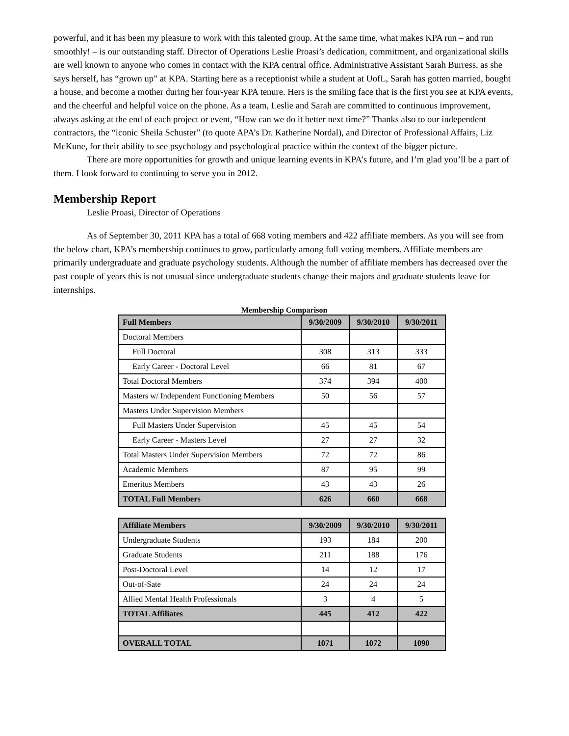powerful, and it has been my pleasure to work with this talented group. At the same time, what makes KPA run – and run smoothly! – is our outstanding staff. Director of Operations Leslie Proasi’s dedication, commitment, and organizational skills are well known to anyone who comes in contact with the KPA central office. Administrative Assistant Sarah Burress, as she says herself, has “grown up” at KPA. Starting here as a receptionist while a student at UofL, Sarah has gotten married, bought a house, and become a mother during her four-year KPA tenure. Hers is the smiling face that is the first you see at KPA events, and the cheerful and helpful voice on the phone. As a team, Leslie and Sarah are committed to continuous improvement, always asking at the end of each project or event, “How can we do it better next time?” Thanks also to our independent contractors, the “iconic Sheila Schuster” (to quote APA’s Dr. Katherine Nordal), and Director of Professional Affairs, Liz McKune, for their ability to see psychology and psychological practice within the context of the bigger picture.
There are more opportunities for growth and unique learning events in KPA’s future, and I’m glad you’ll be a part of them. I look forward to continuing to serve you in 2012.
Membership Report
Leslie Proasi, Director of Operations
As of September 30, 2011 KPA has a total of 668 voting members and 422 affiliate members. As you will see from the below chart, KPA’s membership continues to grow, particularly among full voting members. Affiliate members are primarily undergraduate and graduate psychology students. Although the number of affiliate members has decreased over the past couple of years this is not unusual since undergraduate students change their majors and graduate students leave for internships.
Membership Comparison
| Full Members | 9/30/2009 | 9/30/2010 | 9/30/2011 |
| Doctoral Members | | | |
| Full Doctoral | 308 | 313 | 333 |
| Early Career - Doctoral Level | 66 | 81 | 67 |
| Total Doctoral Members | 374 | 394 | 400 |
| Masters w/ Independent Functioning Members | 50 | 56 | 57 |
| Masters Under Supervision Members | | | |
| Full Masters Under Supervision | 45 | 45 | 54 |
| Early Career - Masters Level | 27 | 27 | 32 |
| Total Masters Under Supervision Members | 72 | 72 | 86 |
| Academic Members | 87 | 95 | 99 |
| Emeritus Members | 43 | 43 | 26 |
| TOTAL Full Members | 626 | 660 | 668 |
| Affiliate Members | 9/30/2009 | 9/30/2010 | 9/30/2011 |
| Undergraduate Students | 193 | 184 | 200 |
| Graduate Students | 211 | 188 | 176 |
| Post-Doctoral Level | 14 | 12 | 17 |
| Out-of-Sate | 24 | 24 | 24 |
| Allied Mental Health Professionals | 3 | 4 | 5 |
| TOTAL Affiliates | 445 | 412 | 422 |
| OVERALL TOTAL | 1071 | 1072 | 1090 |